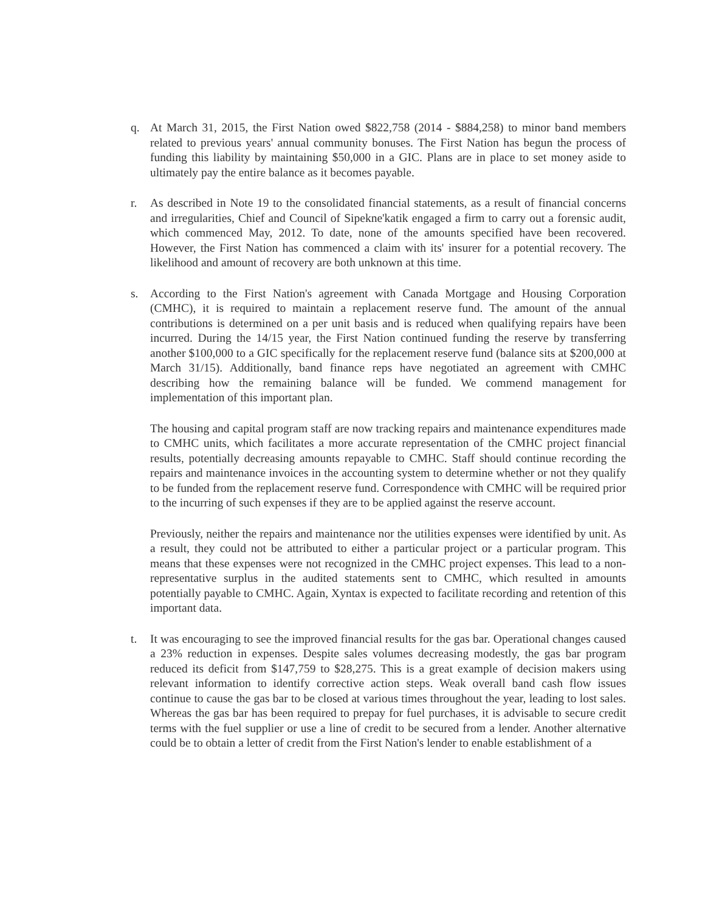q. At March 31, 2015, the First Nation owed $822,758 (2014 - $884,258) to minor band members related to previous years' annual community bonuses. The First Nation has begun the process of funding this liability by maintaining $50,000 in a GIC. Plans are in place to set money aside to ultimately pay the entire balance as it becomes payable.
r. As described in Note 19 to the consolidated financial statements, as a result of financial concerns and irregularities, Chief and Council of Sipekne'katik engaged a firm to carry out a forensic audit, which commenced May, 2012. To date, none of the amounts specified have been recovered. However, the First Nation has commenced a claim with its' insurer for a potential recovery. The likelihood and amount of recovery are both unknown at this time.
s. According to the First Nation's agreement with Canada Mortgage and Housing Corporation (CMHC), it is required to maintain a replacement reserve fund. The amount of the annual contributions is determined on a per unit basis and is reduced when qualifying repairs have been incurred. During the 14/15 year, the First Nation continued funding the reserve by transferring another $100,000 to a GIC specifically for the replacement reserve fund (balance sits at $200,000 at March 31/15). Additionally, band finance reps have negotiated an agreement with CMHC describing how the remaining balance will be funded. We commend management for implementation of this important plan.
The housing and capital program staff are now tracking repairs and maintenance expenditures made to CMHC units, which facilitates a more accurate representation of the CMHC project financial results, potentially decreasing amounts repayable to CMHC. Staff should continue recording the repairs and maintenance invoices in the accounting system to determine whether or not they qualify to be funded from the replacement reserve fund. Correspondence with CMHC will be required prior to the incurring of such expenses if they are to be applied against the reserve account.
Previously, neither the repairs and maintenance nor the utilities expenses were identified by unit. As a result, they could not be attributed to either a particular project or a particular program. This means that these expenses were not recognized in the CMHC project expenses. This lead to a non-representative surplus in the audited statements sent to CMHC, which resulted in amounts potentially payable to CMHC. Again, Xyntax is expected to facilitate recording and retention of this important data.
t. It was encouraging to see the improved financial results for the gas bar. Operational changes caused a 23% reduction in expenses. Despite sales volumes decreasing modestly, the gas bar program reduced its deficit from $147,759 to $28,275. This is a great example of decision makers using relevant information to identify corrective action steps. Weak overall band cash flow issues continue to cause the gas bar to be closed at various times throughout the year, leading to lost sales. Whereas the gas bar has been required to prepay for fuel purchases, it is advisable to secure credit terms with the fuel supplier or use a line of credit to be secured from a lender. Another alternative could be to obtain a letter of credit from the First Nation's lender to enable establishment of a